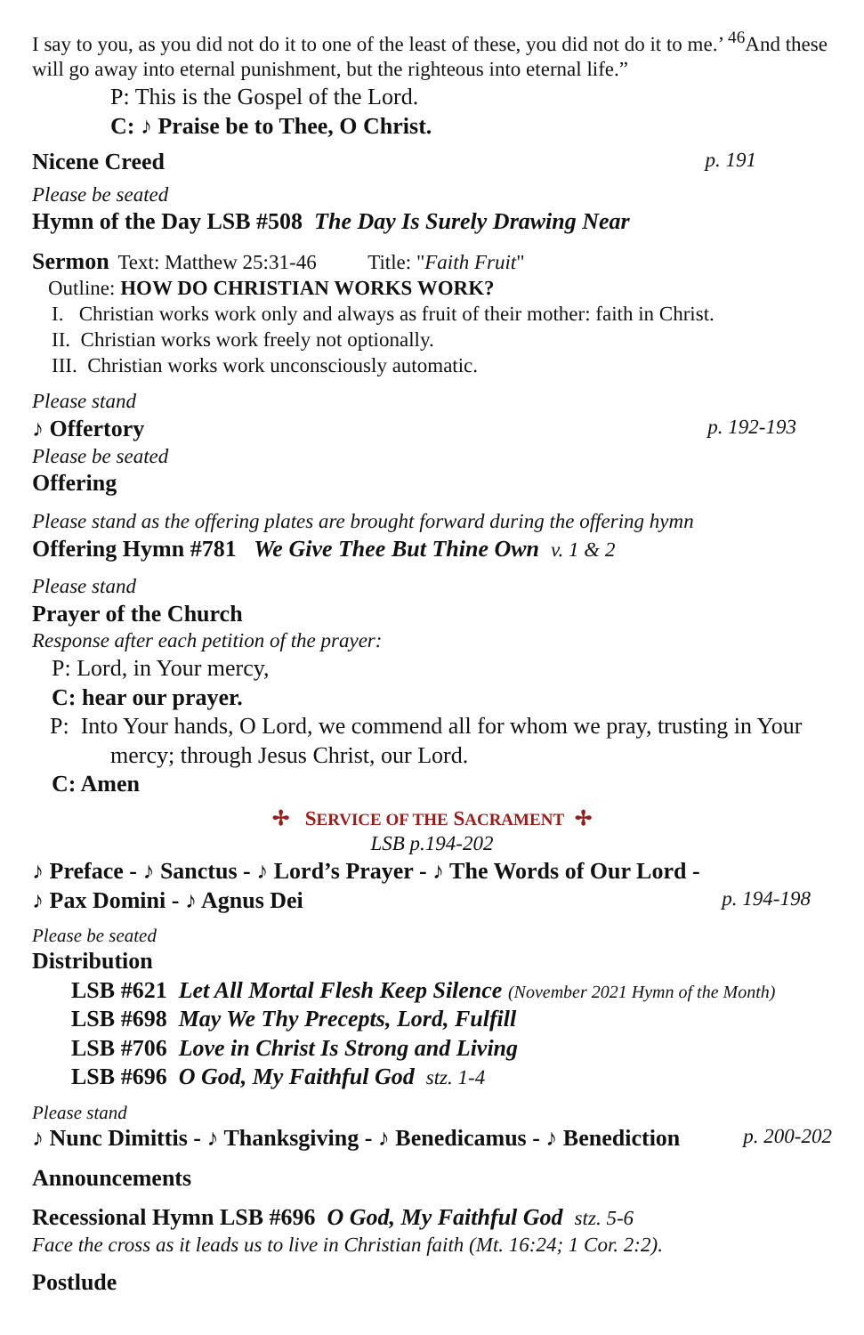I say to you, as you did not do it to one of the least of these, you did not do it to me.’ <sup>46</sup>And these will go away into eternal punishment, but the righteous into eternal life.”
P: This is the Gospel of the Lord.
C: ♪ Praise be to Thee, O Christ.
Nicene Creed p. 191
Please be seated
Hymn of the Day LSB #508 The Day Is Surely Drawing Near
Sermon Text: Matthew 25:31-46 Title: "Faith Fruit"
Outline: HOW DO CHRISTIAN WORKS WORK?
I. Christian works work only and always as fruit of their mother: faith in Christ.
II. Christian works work freely not optionally.
III. Christian works work unconsciously automatic.
Please stand
♪ Offertory p. 192-193
Please be seated
Offering
Please stand as the offering plates are brought forward during the offering hymn
Offering Hymn #781 We Give Thee But Thine Own v. 1 & 2
Please stand
Prayer of the Church
Response after each petition of the prayer:
P: Lord, in Your mercy,
C: hear our prayer.
P: Into Your hands, O Lord, we commend all for whom we pray, trusting in Your mercy; through Jesus Christ, our Lord.
C: Amen
✢ SERVICE OF THE SACRAMENT ✢
LSB p.194-202
♪ Preface - ♪ Sanctus - ♪ Lord’s Prayer - ♪ The Words of Our Lord -
♪ Pax Domini - ♪ Agnus Dei p. 194-198
Please be seated
Distribution
LSB #621 Let All Mortal Flesh Keep Silence (November 2021 Hymn of the Month)
LSB #698 May We Thy Precepts, Lord, Fulfill
LSB #706 Love in Christ Is Strong and Living
LSB #696 O God, My Faithful God stz. 1-4
Please stand
♪ Nunc Dimittis - ♪ Thanksgiving - ♪ Benedicamus - ♪ Benediction p. 200-202
Announcements
Recessional Hymn LSB #696 O God, My Faithful God stz. 5-6
Face the cross as it leads us to live in Christian faith (Mt. 16:24; 1 Cor. 2:2).
Postlude